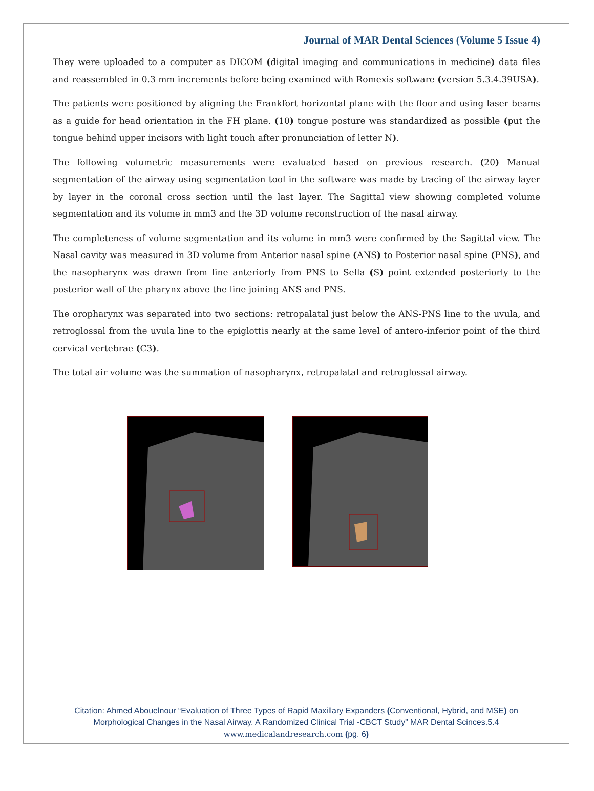Journal of MAR Dental Sciences (Volume 5 Issue 4)
They were uploaded to a computer as DICOM (digital imaging and communications in medicine) data files and reassembled in 0.3 mm increments before being examined with Romexis software (version 5.3.4.39USA).
The patients were positioned by aligning the Frankfort horizontal plane with the floor and using laser beams as a guide for head orientation in the FH plane. (10) tongue posture was standardized as possible (put the tongue behind upper incisors with light touch after pronunciation of letter N).
The following volumetric measurements were evaluated based on previous research. (20) Manual segmentation of the airway using segmentation tool in the software was made by tracing of the airway layer by layer in the coronal cross section until the last layer. The Sagittal view showing completed volume segmentation and its volume in mm3 and the 3D volume reconstruction of the nasal airway.
The completeness of volume segmentation and its volume in mm3 were confirmed by the Sagittal view. The Nasal cavity was measured in 3D volume from Anterior nasal spine (ANS) to Posterior nasal spine (PNS), and the nasopharynx was drawn from line anteriorly from PNS to Sella (S) point extended posteriorly to the posterior wall of the pharynx above the line joining ANS and PNS.
The oropharynx was separated into two sections: retropalatal just below the ANS-PNS line to the uvula, and retroglossal from the uvula line to the epiglottis nearly at the same level of antero-inferior point of the third cervical vertebrae (C3).
The total air volume was the summation of nasopharynx, retropalatal and retroglossal airway.
Citation: Ahmed Abouelnour “Evaluation of Three Types of Rapid Maxillary Expanders (Conventional, Hybrid, and MSE) on
Morphological Changes in the Nasal Airway. A Randomized Clinical Trial -CBCT Study” MAR Dental Scinces.5.4
www.medicalandresearch.com (pg. 6)